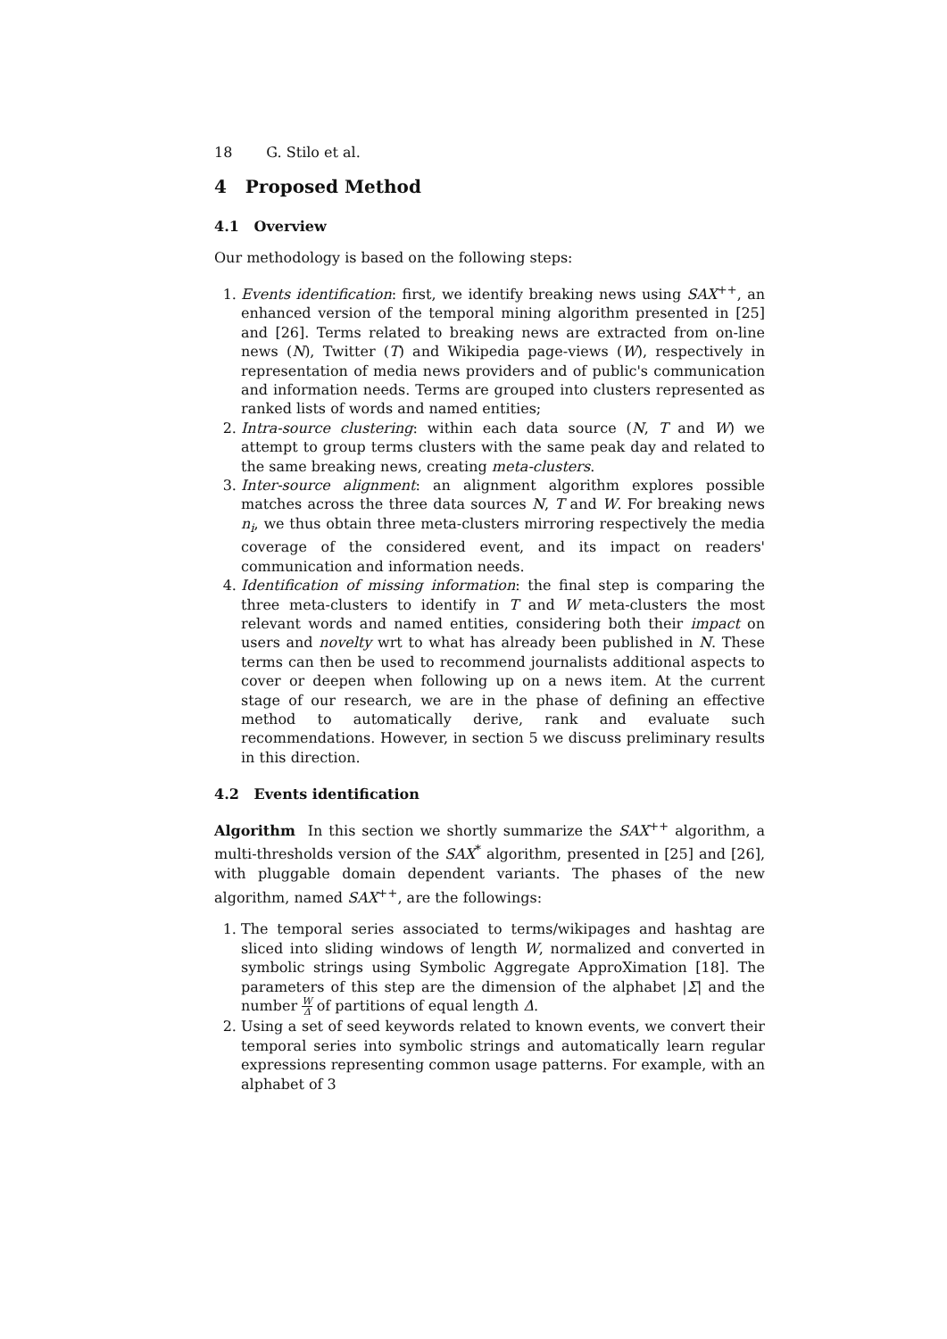18 G. Stilo et al.
4 Proposed Method
4.1 Overview
Our methodology is based on the following steps:
1. Events identification: first, we identify breaking news using SAX<sup>++</sup>, an enhanced version of the temporal mining algorithm presented in [25] and [26]. Terms related to breaking news are extracted from on-line news (N), Twitter (T) and Wikipedia page-views (W), respectively in representation of media news providers and of public's communication and information needs. Terms are grouped into clusters represented as ranked lists of words and named entities;
2. Intra-source clustering: within each data source (N, T and W) we attempt to group terms clusters with the same peak day and related to the same breaking news, creating meta-clusters.
3. Inter-source alignment: an alignment algorithm explores possible matches across the three data sources N, T and W. For breaking news n<sub>i</sub>, we thus obtain three meta-clusters mirroring respectively the media coverage of the considered event, and its impact on readers' communication and information needs.
4. Identification of missing information: the final step is comparing the three meta-clusters to identify in T and W meta-clusters the most relevant words and named entities, considering both their impact on users and novelty wrt to what has already been published in N. These terms can then be used to recommend journalists additional aspects to cover or deepen when following up on a news item. At the current stage of our research, we are in the phase of defining an effective method to automatically derive, rank and evaluate such recommendations. However, in section 5 we discuss preliminary results in this direction.
4.2 Events identification
Algorithm In this section we shortly summarize the SAX<sup>++</sup> algorithm, a multi-thresholds version of the SAX<sup>*</sup> algorithm, presented in [25] and [26], with pluggable domain dependent variants. The phases of the new algorithm, named SAX<sup>++</sup>, are the followings:
1. The temporal series associated to terms/wikipages and hashtag are sliced into sliding windows of length W, normalized and converted in symbolic strings using Symbolic Aggregate ApproXimation [18]. The parameters of this step are the dimension of the alphabet |Σ| and the number W Δ of partitions of equal length Δ.
2. Using a set of seed keywords related to known events, we convert their temporal series into symbolic strings and automatically learn regular expressions representing common usage patterns. For example, with an alphabet of 3